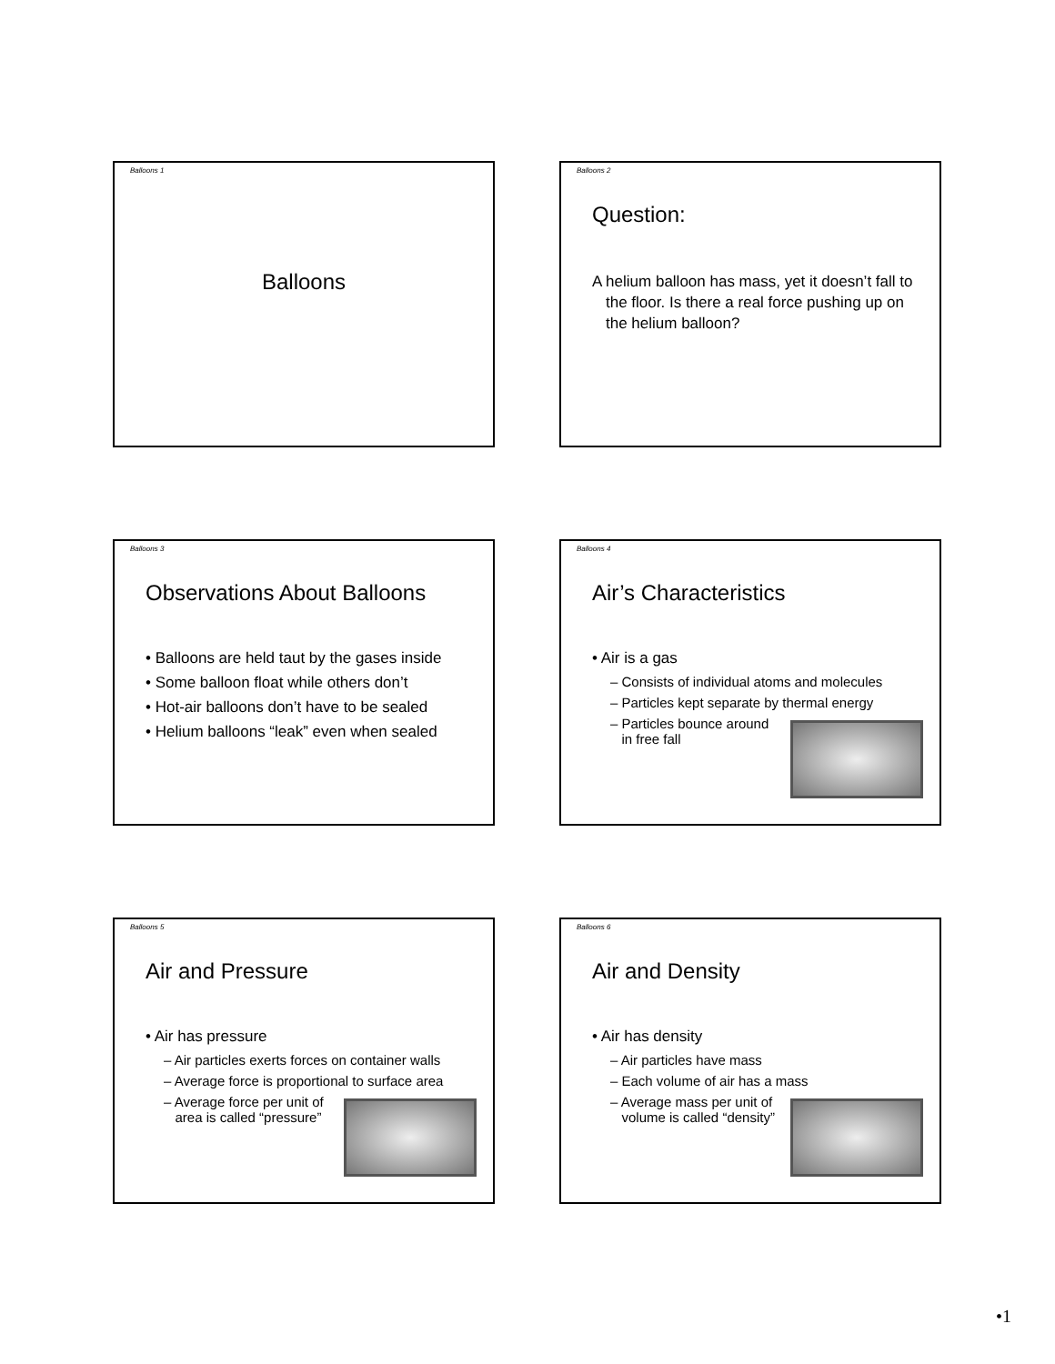Balloons 1
Balloons
Balloons 2
Question:
A helium balloon has mass, yet it doesn’t fall to the floor. Is there a real force pushing up on the helium balloon?
Balloons 3
Observations About Balloons
• Balloons are held taut by the gases inside
• Some balloon float while others don’t
• Hot-air balloons don’t have to be sealed
• Helium balloons “leak” even when sealed
Balloons 4
Air’s Characteristics
• Air is a gas
– Consists of individual atoms and molecules
– Particles kept separate by thermal energy
– Particles bounce around
in free fall
Balloons 5
Air and Pressure
• Air has pressure
– Air particles exerts forces on container walls
– Average force is proportional to surface area
– Average force per unit of
area is called “pressure”
Balloons 6
Air and Density
• Air has density
– Air particles have mass
– Each volume of air has a mass
– Average mass per unit of
volume is called “density”
•1